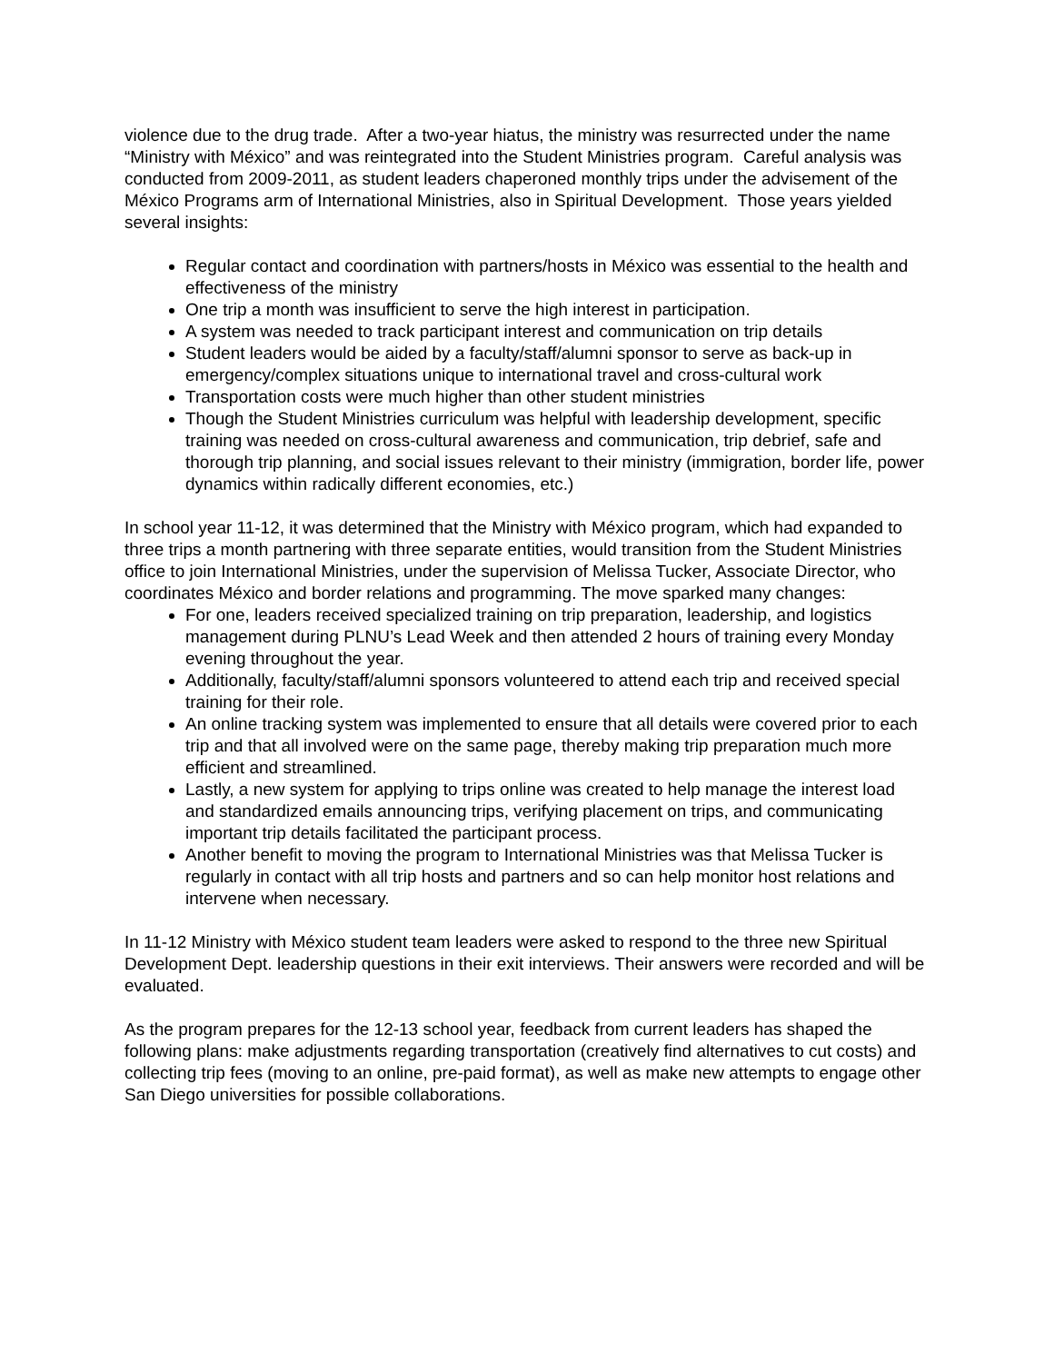violence due to the drug trade. After a two-year hiatus, the ministry was resurrected under the name “Ministry with México” and was reintegrated into the Student Ministries program. Careful analysis was conducted from 2009-2011, as student leaders chaperoned monthly trips under the advisement of the México Programs arm of International Ministries, also in Spiritual Development. Those years yielded several insights:
Regular contact and coordination with partners/hosts in México was essential to the health and effectiveness of the ministry
One trip a month was insufficient to serve the high interest in participation.
A system was needed to track participant interest and communication on trip details
Student leaders would be aided by a faculty/staff/alumni sponsor to serve as back-up in emergency/complex situations unique to international travel and cross-cultural work
Transportation costs were much higher than other student ministries
Though the Student Ministries curriculum was helpful with leadership development, specific training was needed on cross-cultural awareness and communication, trip debrief, safe and thorough trip planning, and social issues relevant to their ministry (immigration, border life, power dynamics within radically different economies, etc.)
In school year 11-12, it was determined that the Ministry with México program, which had expanded to three trips a month partnering with three separate entities, would transition from the Student Ministries office to join International Ministries, under the supervision of Melissa Tucker, Associate Director, who coordinates México and border relations and programming. The move sparked many changes:
For one, leaders received specialized training on trip preparation, leadership, and logistics management during PLNU’s Lead Week and then attended 2 hours of training every Monday evening throughout the year.
Additionally, faculty/staff/alumni sponsors volunteered to attend each trip and received special training for their role.
An online tracking system was implemented to ensure that all details were covered prior to each trip and that all involved were on the same page, thereby making trip preparation much more efficient and streamlined.
Lastly, a new system for applying to trips online was created to help manage the interest load and standardized emails announcing trips, verifying placement on trips, and communicating important trip details facilitated the participant process.
Another benefit to moving the program to International Ministries was that Melissa Tucker is regularly in contact with all trip hosts and partners and so can help monitor host relations and intervene when necessary.
In 11-12 Ministry with México student team leaders were asked to respond to the three new Spiritual Development Dept. leadership questions in their exit interviews. Their answers were recorded and will be evaluated.
As the program prepares for the 12-13 school year, feedback from current leaders has shaped the following plans: make adjustments regarding transportation (creatively find alternatives to cut costs) and collecting trip fees (moving to an online, pre-paid format), as well as make new attempts to engage other San Diego universities for possible collaborations.